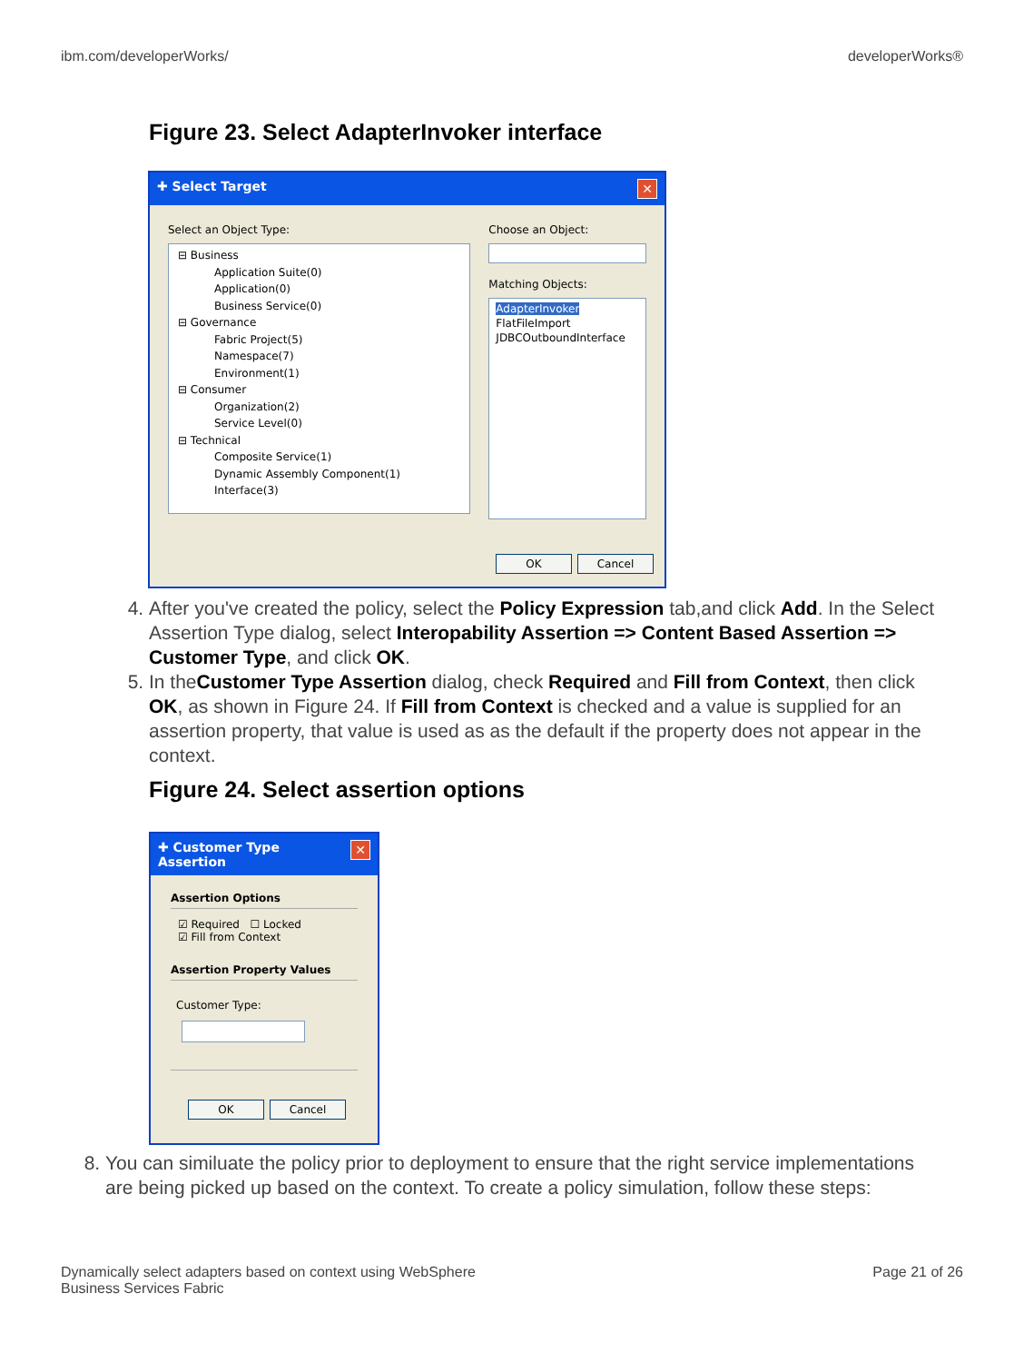ibm.com/developerWorks/ developerWorks®
Figure 23. Select AdapterInvoker interface
✚ Select Target ✕
Select an Object Type:
⊟ Business
Application Suite(0)
Application(0)
Business Service(0)
⊟ Governance
Fabric Project(5)
Namespace(7)
Environment(1)
⊟ Consumer
Organization(2)
Service Level(0)
⊟ Technical
Composite Service(1)
Dynamic Assembly Component(1)
Interface(3)
Choose an Object:
Matching Objects:
AdapterInvoker
FlatFileImport
JDBCOutboundInterface
OK Cancel
4. After you've created the policy, select the Policy Expression tab,and click Add. In the Select Assertion Type dialog, select Interopability Assertion => Content Based Assertion => Customer Type, and click OK.
5. In theCustomer Type Assertion dialog, check Required and Fill from Context, then click OK, as shown in Figure 24. If Fill from Context is checked and a value is supplied for an assertion property, that value is used as as the default if the property does not appear in the context.
Figure 24. Select assertion options
✚ Customer Type Assertion ✕
Assertion Options
☑ Required ☐ Locked
☑ Fill from Context
Assertion Property Values
Customer Type:
OK Cancel
8. You can similuate the policy prior to deployment to ensure that the right service implementations are being picked up based on the context. To create a policy simulation, follow these steps:
Dynamically select adapters based on context using WebSphere
Business Services Fabric Page 21 of 26